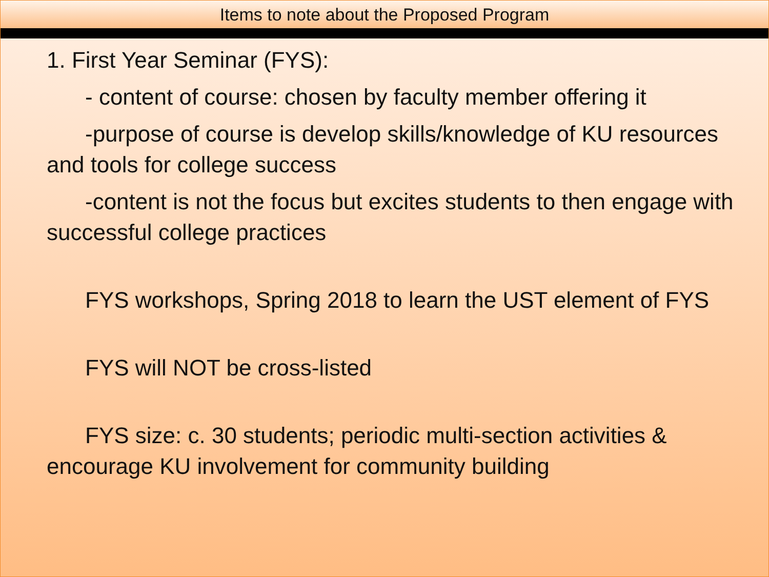Items to note about the Proposed Program
1. First Year Seminar (FYS):
- content of course: chosen by faculty member offering it
-purpose of course is develop skills/knowledge of KU resources and tools for college success
-content is not the focus but excites students to then engage with successful college practices
FYS workshops, Spring 2018 to learn the UST element of FYS
FYS will NOT be cross-listed
FYS size: c. 30 students; periodic multi-section activities & encourage KU involvement for community building